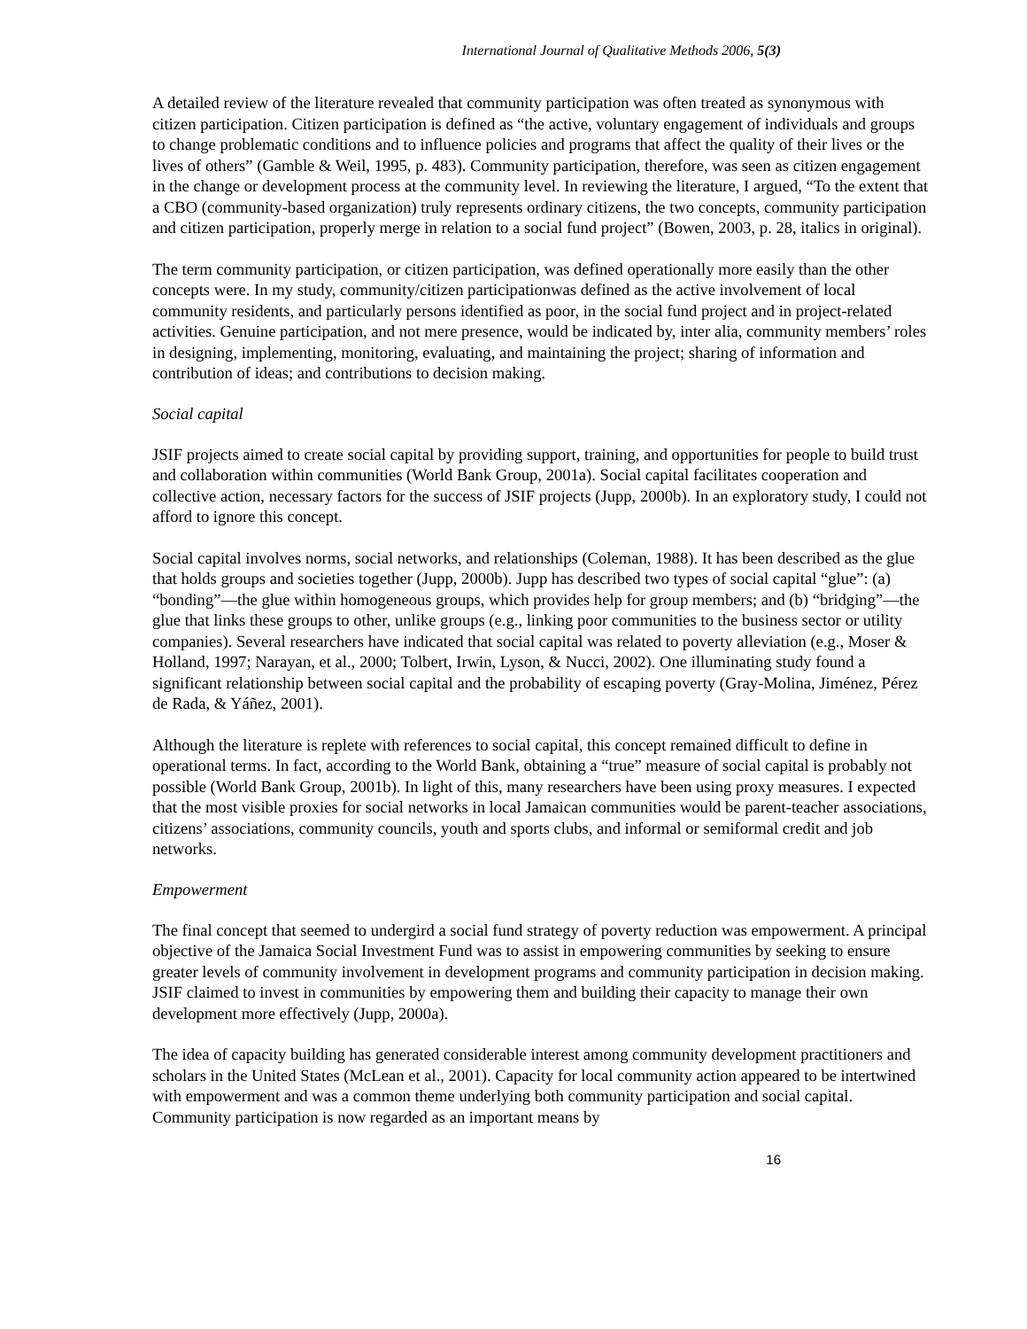International Journal of Qualitative Methods 2006, 5(3)
A detailed review of the literature revealed that community participation was often treated as synonymous with citizen participation. Citizen participation is defined as “the active, voluntary engagement of individuals and groups to change problematic conditions and to influence policies and programs that affect the quality of their lives or the lives of others” (Gamble & Weil, 1995, p. 483). Community participation, therefore, was seen as citizen engagement in the change or development process at the community level. In reviewing the literature, I argued, “To the extent that a CBO (community-based organization) truly represents ordinary citizens, the two concepts, community participation and citizen participation, properly merge in relation to a social fund project” (Bowen, 2003, p. 28, italics in original).
The term community participation, or citizen participation, was defined operationally more easily than the other concepts were. In my study, community/citizen participationwas defined as the active involvement of local community residents, and particularly persons identified as poor, in the social fund project and in project-related activities. Genuine participation, and not mere presence, would be indicated by, inter alia, community members’ roles in designing, implementing, monitoring, evaluating, and maintaining the project; sharing of information and contribution of ideas; and contributions to decision making.
Social capital
JSIF projects aimed to create social capital by providing support, training, and opportunities for people to build trust and collaboration within communities (World Bank Group, 2001a). Social capital facilitates cooperation and collective action, necessary factors for the success of JSIF projects (Jupp, 2000b). In an exploratory study, I could not afford to ignore this concept.
Social capital involves norms, social networks, and relationships (Coleman, 1988). It has been described as the glue that holds groups and societies together (Jupp, 2000b). Jupp has described two types of social capital “glue”: (a) “bonding”—the glue within homogeneous groups, which provides help for group members; and (b) “bridging”—the glue that links these groups to other, unlike groups (e.g., linking poor communities to the business sector or utility companies). Several researchers have indicated that social capital was related to poverty alleviation (e.g., Moser & Holland, 1997; Narayan, et al., 2000; Tolbert, Irwin, Lyson, & Nucci, 2002). One illuminating study found a significant relationship between social capital and the probability of escaping poverty (Gray-Molina, Jiménez, Pérez de Rada, & Yáñez, 2001).
Although the literature is replete with references to social capital, this concept remained difficult to define in operational terms. In fact, according to the World Bank, obtaining a “true” measure of social capital is probably not possible (World Bank Group, 2001b). In light of this, many researchers have been using proxy measures. I expected that the most visible proxies for social networks in local Jamaican communities would be parent-teacher associations, citizens’ associations, community councils, youth and sports clubs, and informal or semiformal credit and job networks.
Empowerment
The final concept that seemed to undergird a social fund strategy of poverty reduction was empowerment. A principal objective of the Jamaica Social Investment Fund was to assist in empowering communities by seeking to ensure greater levels of community involvement in development programs and community participation in decision making. JSIF claimed to invest in communities by empowering them and building their capacity to manage their own development more effectively (Jupp, 2000a).
The idea of capacity building has generated considerable interest among community development practitioners and scholars in the United States (McLean et al., 2001). Capacity for local community action appeared to be intertwined with empowerment and was a common theme underlying both community participation and social capital. Community participation is now regarded as an important means by
16